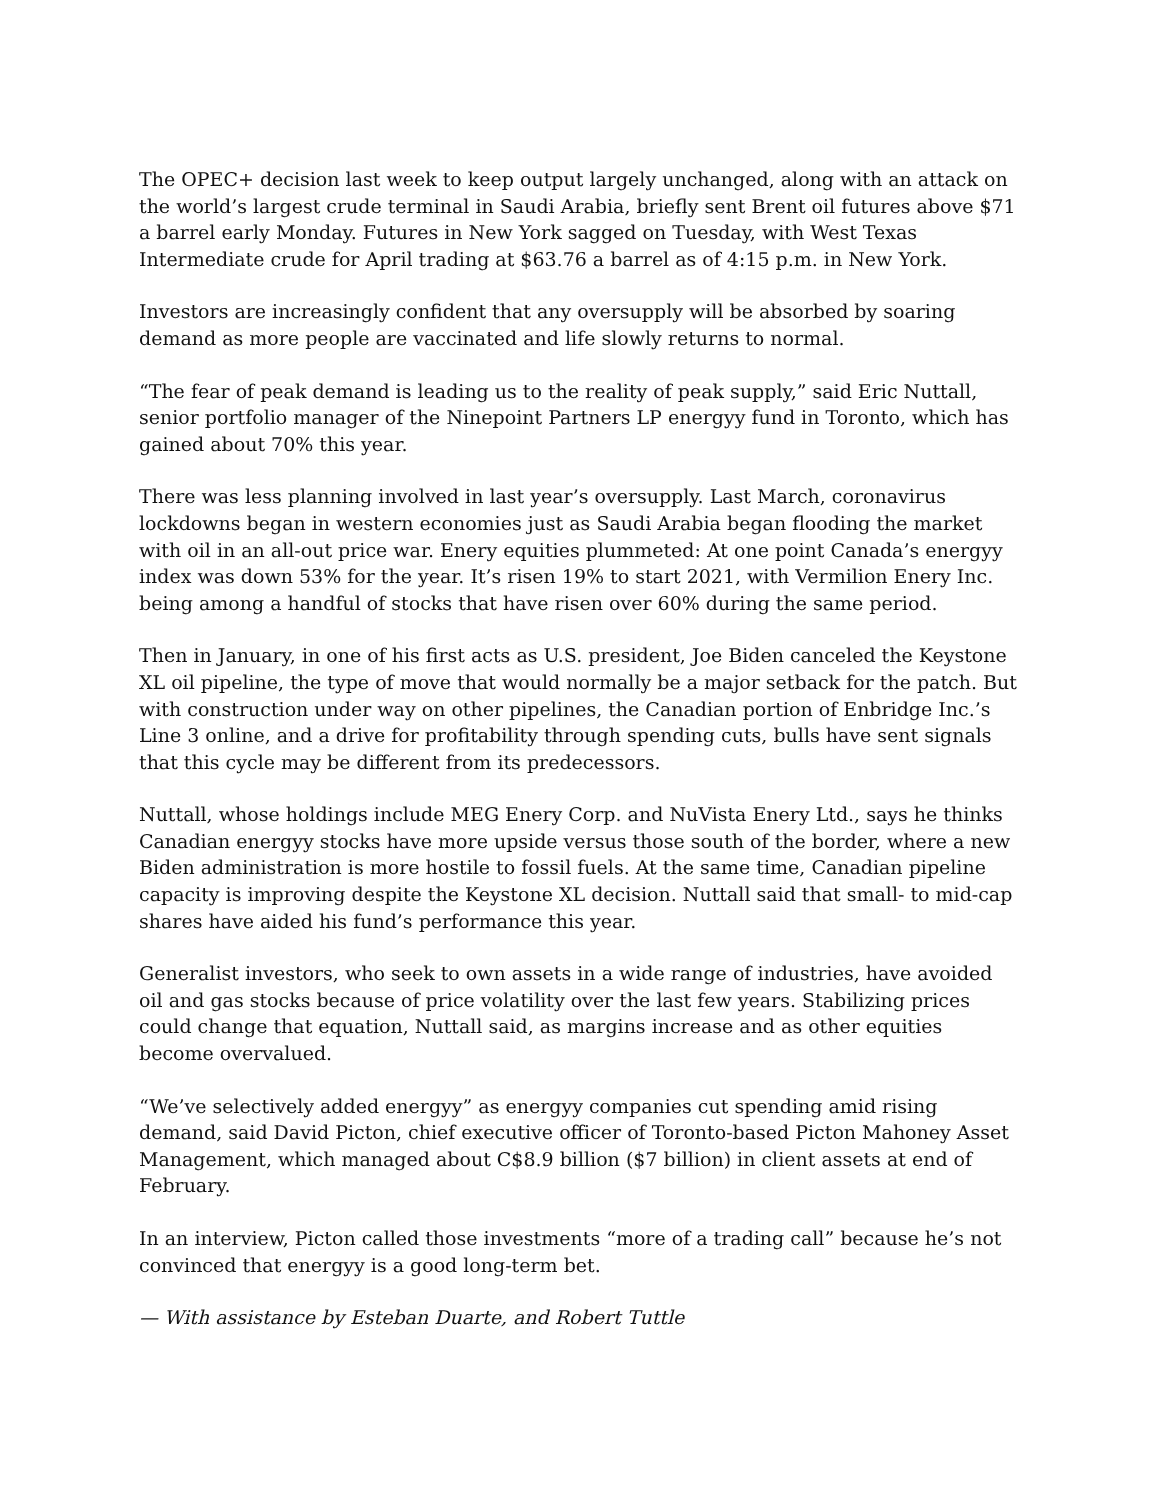The OPEC+ decision last week to keep output largely unchanged, along with an attack on the world’s largest crude terminal in Saudi Arabia, briefly sent Brent oil futures above $71 a barrel early Monday. Futures in New York sagged on Tuesday, with West Texas Intermediate crude for April trading at $63.76 a barrel as of 4:15 p.m. in New York.
Investors are increasingly confident that any oversupply will be absorbed by soaring demand as more people are vaccinated and life slowly returns to normal.
“The fear of peak demand is leading us to the reality of peak supply,” said Eric Nuttall, senior portfolio manager of the Ninepoint Partners LP energyy fund in Toronto, which has gained about 70% this year.
There was less planning involved in last year’s oversupply. Last March, coronavirus lockdowns began in western economies just as Saudi Arabia began flooding the market with oil in an all-out price war. Enery equities plummeted: At one point Canada’s energyy index was down 53% for the year. It’s risen 19% to start 2021, with Vermilion Enery Inc. being among a handful of stocks that have risen over 60% during the same period.
Then in January, in one of his first acts as U.S. president, Joe Biden canceled the Keystone XL oil pipeline, the type of move that would normally be a major setback for the patch. But with construction under way on other pipelines, the Canadian portion of Enbridge Inc.’s Line 3 online, and a drive for profitability through spending cuts, bulls have sent signals that this cycle may be different from its predecessors.
Nuttall, whose holdings include MEG Enery Corp. and NuVista Enery Ltd., says he thinks Canadian energyy stocks have more upside versus those south of the border, where a new Biden administration is more hostile to fossil fuels. At the same time, Canadian pipeline capacity is improving despite the Keystone XL decision. Nuttall said that small- to mid-cap shares have aided his fund’s performance this year.
Generalist investors, who seek to own assets in a wide range of industries, have avoided oil and gas stocks because of price volatility over the last few years. Stabilizing prices could change that equation, Nuttall said, as margins increase and as other equities become overvalued.
“We’ve selectively added energyy” as energyy companies cut spending amid rising demand, said David Picton, chief executive officer of Toronto-based Picton Mahoney Asset Management, which managed about C$8.9 billion ($7 billion) in client assets at end of February.
In an interview, Picton called those investments “more of a trading call” because he’s not convinced that energyy is a good long-term bet.
— With assistance by Esteban Duarte, and Robert Tuttle